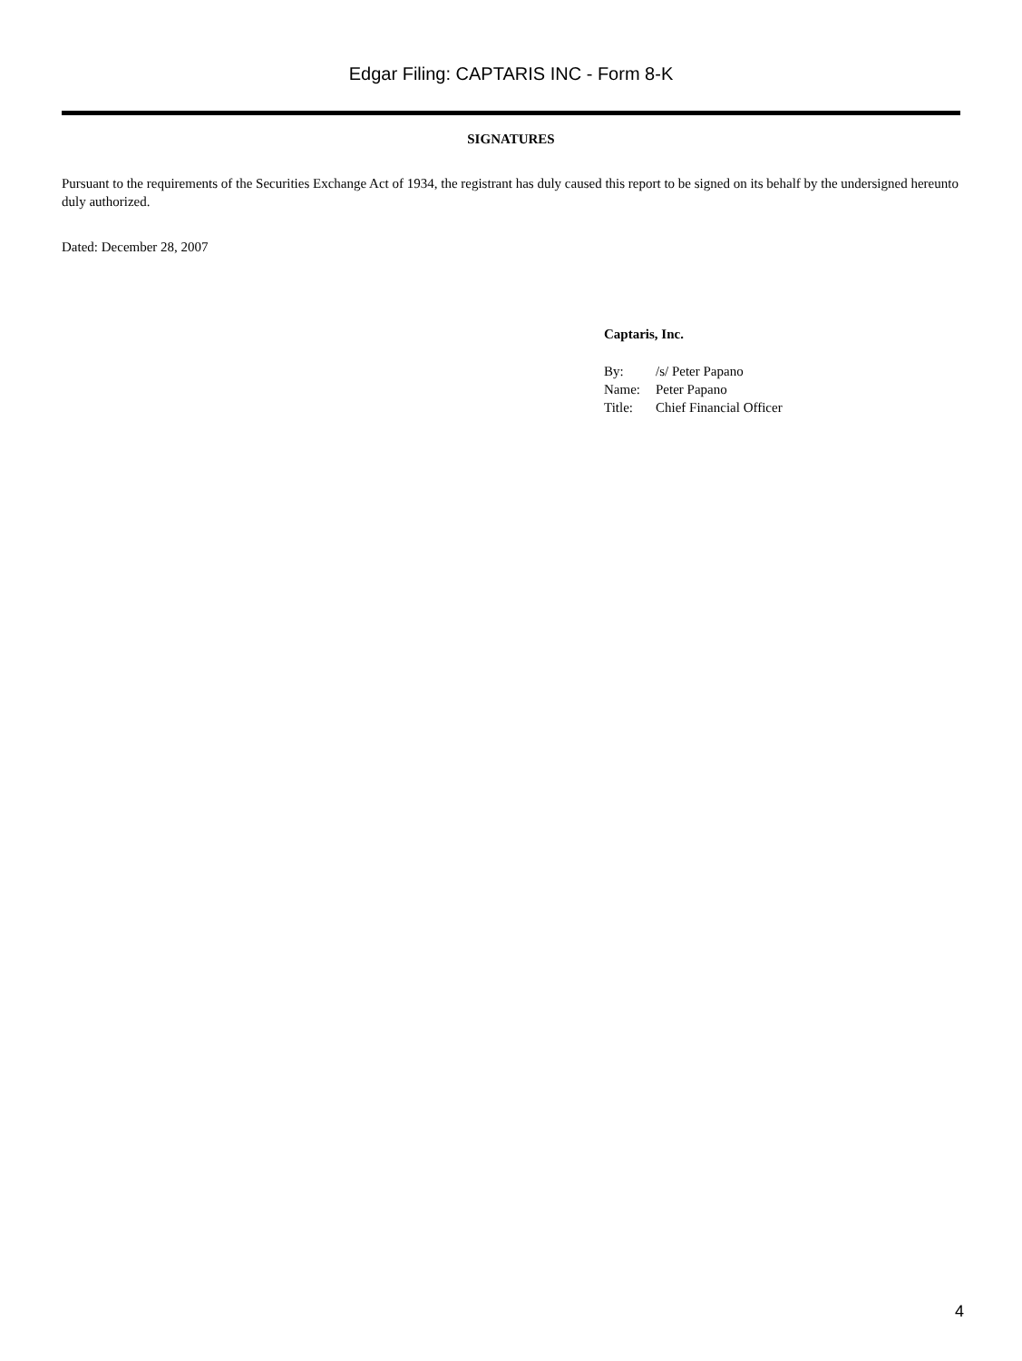Edgar Filing: CAPTARIS INC - Form 8-K
SIGNATURES
Pursuant to the requirements of the Securities Exchange Act of 1934, the registrant has duly caused this report to be signed on its behalf by the undersigned hereunto duly authorized.
Dated: December 28, 2007
Captaris, Inc.
| By: | /s/ Peter Papano |
| Name: | Peter Papano |
| Title: | Chief Financial Officer |
4